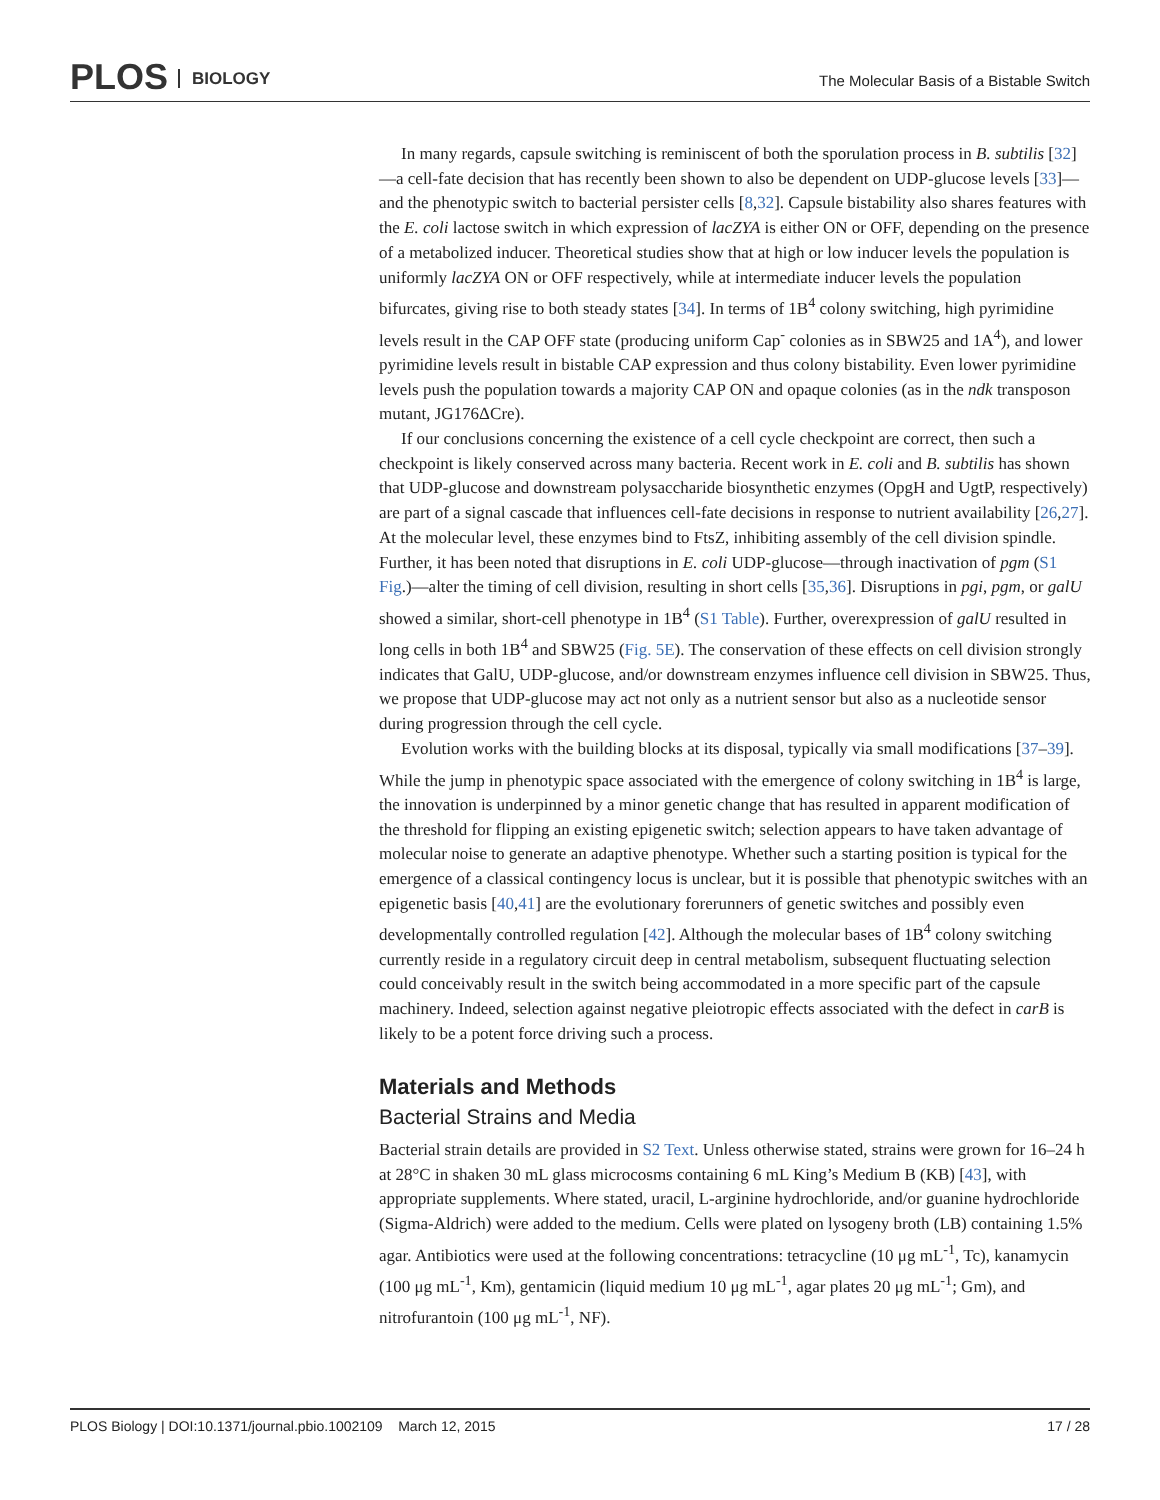PLOS BIOLOGY
The Molecular Basis of a Bistable Switch
In many regards, capsule switching is reminiscent of both the sporulation process in B. subtilis [32]—a cell-fate decision that has recently been shown to also be dependent on UDP-glucose levels [33]—and the phenotypic switch to bacterial persister cells [8,32]. Capsule bistability also shares features with the E. coli lactose switch in which expression of lacZYA is either ON or OFF, depending on the presence of a metabolized inducer. Theoretical studies show that at high or low inducer levels the population is uniformly lacZYA ON or OFF respectively, while at intermediate inducer levels the population bifurcates, giving rise to both steady states [34]. In terms of 1B<sup>4</sup> colony switching, high pyrimidine levels result in the CAP OFF state (producing uniform Cap<sup>-</sup> colonies as in SBW25 and 1A<sup>4</sup>), and lower pyrimidine levels result in bistable CAP expression and thus colony bistability. Even lower pyrimidine levels push the population towards a majority CAP ON and opaque colonies (as in the ndk transposon mutant, JG176ΔCre).
If our conclusions concerning the existence of a cell cycle checkpoint are correct, then such a checkpoint is likely conserved across many bacteria. Recent work in E. coli and B. subtilis has shown that UDP-glucose and downstream polysaccharide biosynthetic enzymes (OpgH and UgtP, respectively) are part of a signal cascade that influences cell-fate decisions in response to nutrient availability [26,27]. At the molecular level, these enzymes bind to FtsZ, inhibiting assembly of the cell division spindle. Further, it has been noted that disruptions in E. coli UDP-glucose—through inactivation of pgm (S1 Fig.)—alter the timing of cell division, resulting in short cells [35,36]. Disruptions in pgi, pgm, or galU showed a similar, short-cell phenotype in 1B<sup>4</sup> (S1 Table). Further, overexpression of galU resulted in long cells in both 1B<sup>4</sup> and SBW25 (Fig. 5E). The conservation of these effects on cell division strongly indicates that GalU, UDP-glucose, and/or downstream enzymes influence cell division in SBW25. Thus, we propose that UDP-glucose may act not only as a nutrient sensor but also as a nucleotide sensor during progression through the cell cycle.
Evolution works with the building blocks at its disposal, typically via small modifications [37–39]. While the jump in phenotypic space associated with the emergence of colony switching in 1B<sup>4</sup> is large, the innovation is underpinned by a minor genetic change that has resulted in apparent modification of the threshold for flipping an existing epigenetic switch; selection appears to have taken advantage of molecular noise to generate an adaptive phenotype. Whether such a starting position is typical for the emergence of a classical contingency locus is unclear, but it is possible that phenotypic switches with an epigenetic basis [40,41] are the evolutionary forerunners of genetic switches and possibly even developmentally controlled regulation [42]. Although the molecular bases of 1B<sup>4</sup> colony switching currently reside in a regulatory circuit deep in central metabolism, subsequent fluctuating selection could conceivably result in the switch being accommodated in a more specific part of the capsule machinery. Indeed, selection against negative pleiotropic effects associated with the defect in carB is likely to be a potent force driving such a process.
Materials and Methods
Bacterial Strains and Media
Bacterial strain details are provided in S2 Text. Unless otherwise stated, strains were grown for 16–24 h at 28°C in shaken 30 mL glass microcosms containing 6 mL King’s Medium B (KB) [43], with appropriate supplements. Where stated, uracil, L-arginine hydrochloride, and/or guanine hydrochloride (Sigma-Aldrich) were added to the medium. Cells were plated on lysogeny broth (LB) containing 1.5% agar. Antibiotics were used at the following concentrations: tetracycline (10 μg mL<sup>-1</sup>, Tc), kanamycin (100 μg mL<sup>-1</sup>, Km), gentamicin (liquid medium 10 μg mL<sup>-1</sup>, agar plates 20 μg mL<sup>-1</sup>; Gm), and nitrofurantoin (100 μg mL<sup>-1</sup>, NF).
PLOS Biology | DOI:10.1371/journal.pbio.1002109 March 12, 2015 17 / 28